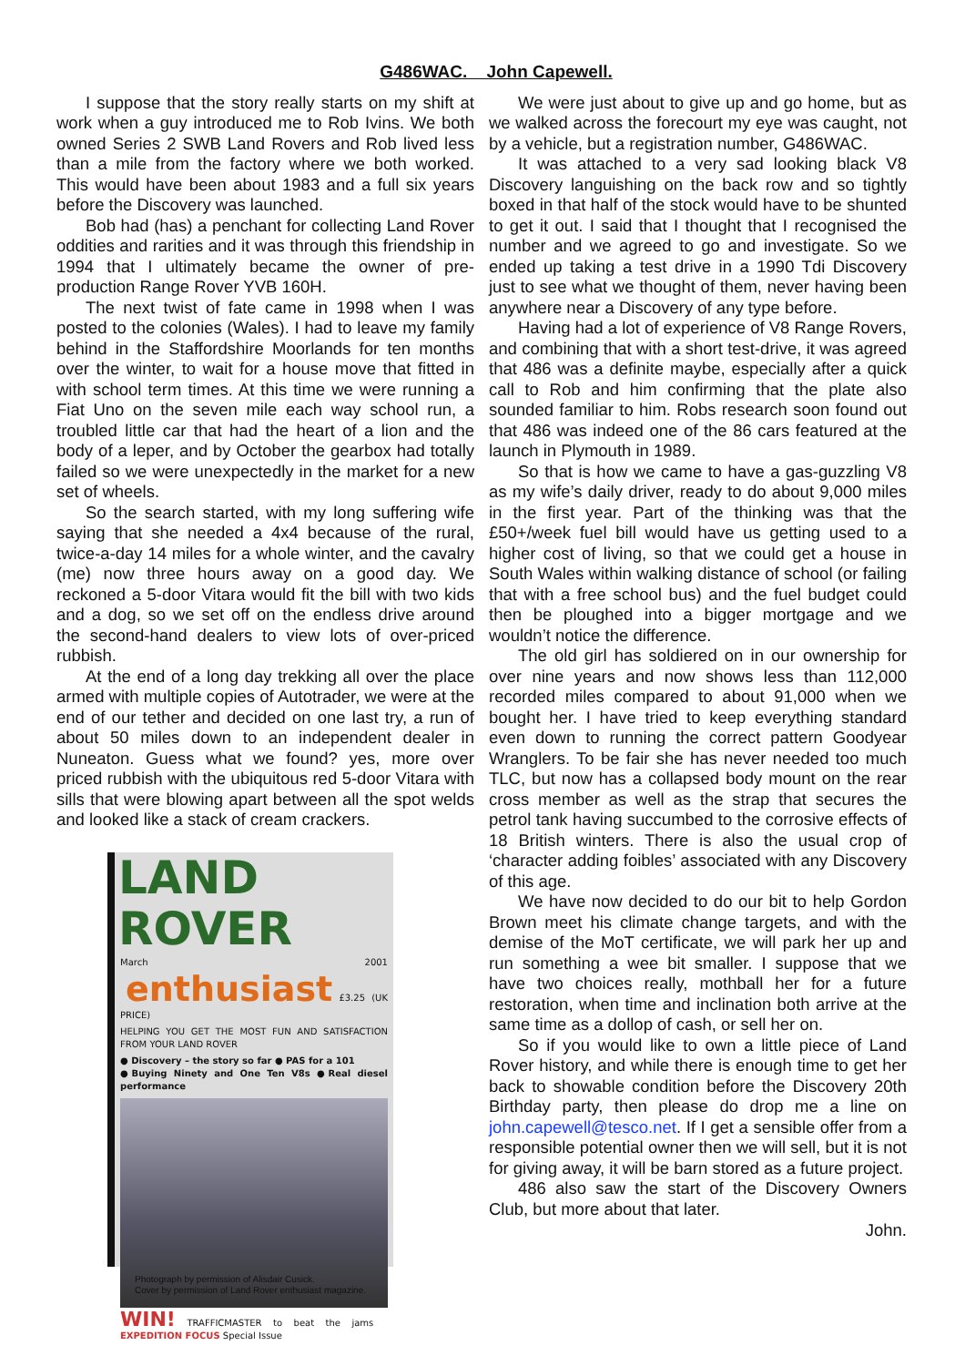G486WAC. John Capewell.
I suppose that the story really starts on my shift at work when a guy introduced me to Rob Ivins. We both owned Series 2 SWB Land Rovers and Rob lived less than a mile from the factory where we both worked. This would have been about 1983 and a full six years before the Discovery was launched.
Bob had (has) a penchant for collecting Land Rover oddities and rarities and it was through this friendship in 1994 that I ultimately became the owner of pre-production Range Rover YVB 160H.
The next twist of fate came in 1998 when I was posted to the colonies (Wales). I had to leave my family behind in the Staffordshire Moorlands for ten months over the winter, to wait for a house move that fitted in with school term times. At this time we were running a Fiat Uno on the seven mile each way school run, a troubled little car that had the heart of a lion and the body of a leper, and by October the gearbox had totally failed so we were unexpectedly in the market for a new set of wheels.
So the search started, with my long suffering wife saying that she needed a 4x4 because of the rural, twice-a-day 14 miles for a whole winter, and the cavalry (me) now three hours away on a good day. We reckoned a 5-door Vitara would fit the bill with two kids and a dog, so we set off on the endless drive around the second-hand dealers to view lots of over-priced rubbish.
At the end of a long day trekking all over the place armed with multiple copies of Autotrader, we were at the end of our tether and decided on one last try, a run of about 50 miles down to an independent dealer in Nuneaton. Guess what we found? yes, more over priced rubbish with the ubiquitous red 5-door Vitara with sills that were blowing apart between all the spot welds and looked like a stack of cream crackers.
LAND ROVER
March 2001 enthusiast £3.25 (UK PRICE)
HELPING YOU GET THE MOST FUN AND SATISFACTION FROM YOUR LAND ROVER
● Discovery – the story so far ● PAS for a 101
●Buying Ninety and One Ten V8s ●Real diesel performance
WIN! TRAFFICMASTER to beat the jams EXPEDITION FOCUS Special Issue
Photograph by permission of Alisdair Cusick.
Cover by permission of Land Rover enthusiast magazine.
We were just about to give up and go home, but as we walked across the forecourt my eye was caught, not by a vehicle, but a registration number, G486WAC.
It was attached to a very sad looking black V8 Discovery languishing on the back row and so tightly boxed in that half of the stock would have to be shunted to get it out. I said that I thought that I recognised the number and we agreed to go and investigate. So we ended up taking a test drive in a 1990 Tdi Discovery just to see what we thought of them, never having been anywhere near a Discovery of any type before.
Having had a lot of experience of V8 Range Rovers, and combining that with a short test-drive, it was agreed that 486 was a definite maybe, especially after a quick call to Rob and him confirming that the plate also sounded familiar to him. Robs research soon found out that 486 was indeed one of the 86 cars featured at the launch in Plymouth in 1989.
So that is how we came to have a gas-guzzling V8 as my wife’s daily driver, ready to do about 9,000 miles in the first year. Part of the thinking was that the £50+/week fuel bill would have us getting used to a higher cost of living, so that we could get a house in South Wales within walking distance of school (or failing that with a free school bus) and the fuel budget could then be ploughed into a bigger mortgage and we wouldn’t notice the difference.
The old girl has soldiered on in our ownership for over nine years and now shows less than 112,000 recorded miles compared to about 91,000 when we bought her. I have tried to keep everything standard even down to running the correct pattern Goodyear Wranglers. To be fair she has never needed too much TLC, but now has a collapsed body mount on the rear cross member as well as the strap that secures the petrol tank having succumbed to the corrosive effects of 18 British winters. There is also the usual crop of ‘character adding foibles’ associated with any Discovery of this age.
We have now decided to do our bit to help Gordon Brown meet his climate change targets, and with the demise of the MoT certificate, we will park her up and run something a wee bit smaller. I suppose that we have two choices really, mothball her for a future restoration, when time and inclination both arrive at the same time as a dollop of cash, or sell her on.
So if you would like to own a little piece of Land Rover history, and while there is enough time to get her back to showable condition before the Discovery 20th Birthday party, then please do drop me a line on john.capewell@tesco.net. If I get a sensible offer from a responsible potential owner then we will sell, but it is not for giving away, it will be barn stored as a future project.
486 also saw the start of the Discovery Owners Club, but more about that later.
John.